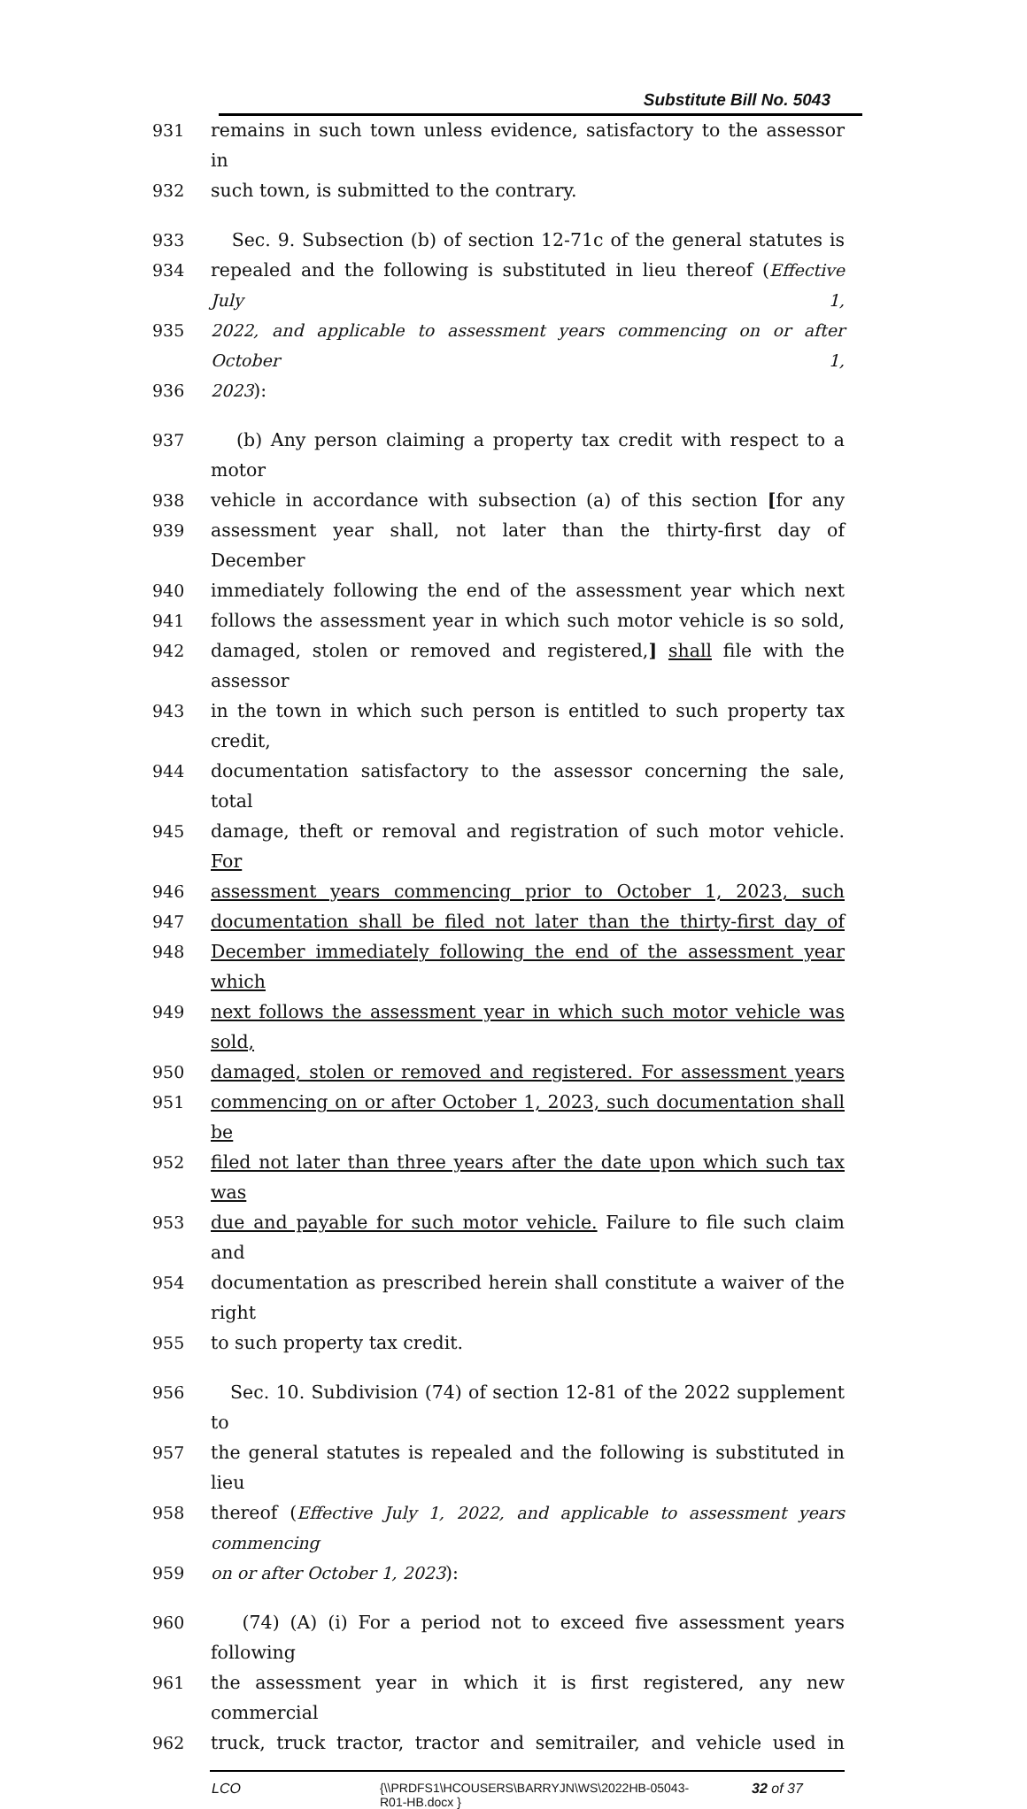Substitute Bill No. 5043
931 remains in such town unless evidence, satisfactory to the assessor in
932 such town, is submitted to the contrary.
933 Sec. 9. Subsection (b) of section 12-71c of the general statutes is
934 repealed and the following is substituted in lieu thereof (Effective July 1,
935 2022, and applicable to assessment years commencing on or after October 1,
936 2023):
937 (b) Any person claiming a property tax credit with respect to a motor
938 vehicle in accordance with subsection (a) of this section [for any
939 assessment year shall, not later than the thirty-first day of December
940 immediately following the end of the assessment year which next
941 follows the assessment year in which such motor vehicle is so sold,
942 damaged, stolen or removed and registered,] shall file with the assessor
943 in the town in which such person is entitled to such property tax credit,
944 documentation satisfactory to the assessor concerning the sale, total
945 damage, theft or removal and registration of such motor vehicle. For
946 assessment years commencing prior to October 1, 2023, such
947 documentation shall be filed not later than the thirty-first day of
948 December immediately following the end of the assessment year which
949 next follows the assessment year in which such motor vehicle was sold,
950 damaged, stolen or removed and registered. For assessment years
951 commencing on or after October 1, 2023, such documentation shall be
952 filed not later than three years after the date upon which such tax was
953 due and payable for such motor vehicle. Failure to file such claim and
954 documentation as prescribed herein shall constitute a waiver of the right
955 to such property tax credit.
956 Sec. 10. Subdivision (74) of section 12-81 of the 2022 supplement to
957 the general statutes is repealed and the following is substituted in lieu
958 thereof (Effective July 1, 2022, and applicable to assessment years commencing
959 on or after October 1, 2023):
960 (74) (A) (i) For a period not to exceed five assessment years following
961 the assessment year in which it is first registered, any new commercial
962 truck, truck tractor, tractor and semitrailer, and vehicle used in
LCO {\\PRDFS1\HCOUSERS\BARRYJN\WS\2022HB-05043-
R01-HB.docx } 32 of 37